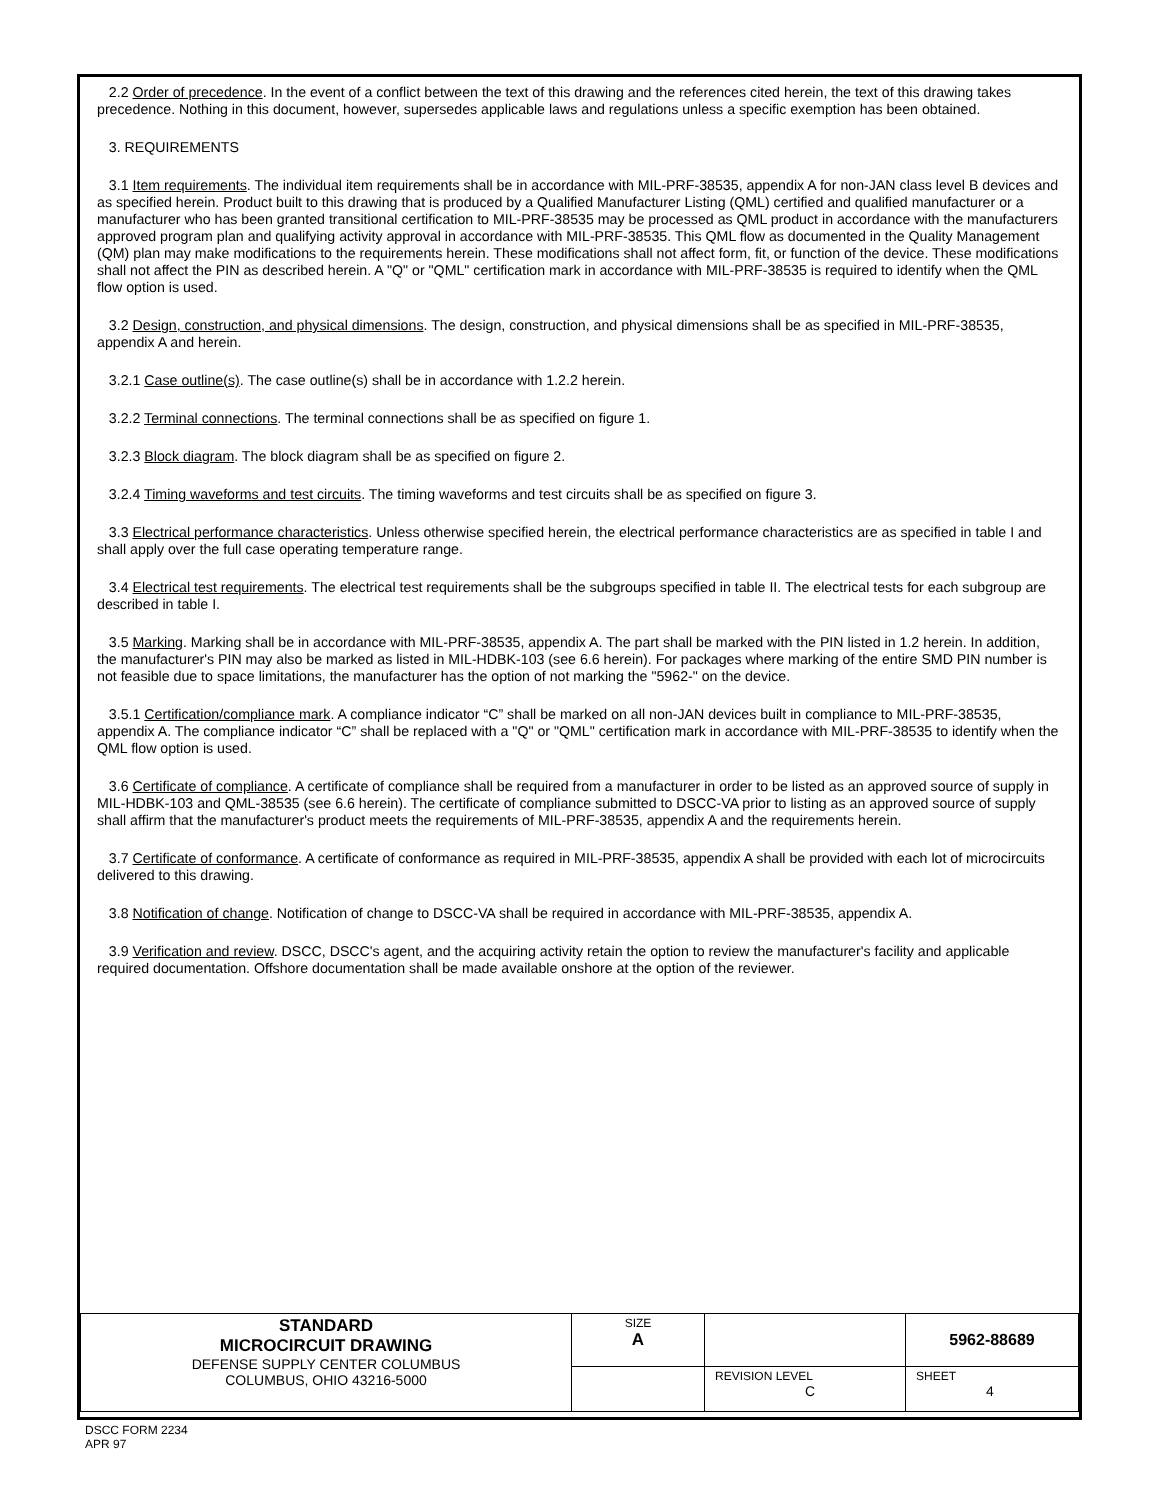2.2 Order of precedence. In the event of a conflict between the text of this drawing and the references cited herein, the text of this drawing takes precedence. Nothing in this document, however, supersedes applicable laws and regulations unless a specific exemption has been obtained.
3. REQUIREMENTS
3.1 Item requirements. The individual item requirements shall be in accordance with MIL-PRF-38535, appendix A for non-JAN class level B devices and as specified herein. Product built to this drawing that is produced by a Qualified Manufacturer Listing (QML) certified and qualified manufacturer or a manufacturer who has been granted transitional certification to MIL-PRF-38535 may be processed as QML product in accordance with the manufacturers approved program plan and qualifying activity approval in accordance with MIL-PRF-38535. This QML flow as documented in the Quality Management (QM) plan may make modifications to the requirements herein. These modifications shall not affect form, fit, or function of the device. These modifications shall not affect the PIN as described herein. A "Q" or "QML" certification mark in accordance with MIL-PRF-38535 is required to identify when the QML flow option is used.
3.2 Design, construction, and physical dimensions. The design, construction, and physical dimensions shall be as specified in MIL-PRF-38535, appendix A and herein.
3.2.1 Case outline(s). The case outline(s) shall be in accordance with 1.2.2 herein.
3.2.2 Terminal connections. The terminal connections shall be as specified on figure 1.
3.2.3 Block diagram. The block diagram shall be as specified on figure 2.
3.2.4 Timing waveforms and test circuits. The timing waveforms and test circuits shall be as specified on figure 3.
3.3 Electrical performance characteristics. Unless otherwise specified herein, the electrical performance characteristics are as specified in table I and shall apply over the full case operating temperature range.
3.4 Electrical test requirements. The electrical test requirements shall be the subgroups specified in table II. The electrical tests for each subgroup are described in table I.
3.5 Marking. Marking shall be in accordance with MIL-PRF-38535, appendix A. The part shall be marked with the PIN listed in 1.2 herein. In addition, the manufacturer's PIN may also be marked as listed in MIL-HDBK-103 (see 6.6 herein). For packages where marking of the entire SMD PIN number is not feasible due to space limitations, the manufacturer has the option of not marking the "5962-" on the device.
3.5.1 Certification/compliance mark. A compliance indicator “C” shall be marked on all non-JAN devices built in compliance to MIL-PRF-38535, appendix A. The compliance indicator “C” shall be replaced with a "Q" or "QML" certification mark in accordance with MIL-PRF-38535 to identify when the QML flow option is used.
3.6 Certificate of compliance. A certificate of compliance shall be required from a manufacturer in order to be listed as an approved source of supply in MIL-HDBK-103 and QML-38535 (see 6.6 herein). The certificate of compliance submitted to DSCC-VA prior to listing as an approved source of supply shall affirm that the manufacturer's product meets the requirements of MIL-PRF-38535, appendix A and the requirements herein.
3.7 Certificate of conformance. A certificate of conformance as required in MIL-PRF-38535, appendix A shall be provided with each lot of microcircuits delivered to this drawing.
3.8 Notification of change. Notification of change to DSCC-VA shall be required in accordance with MIL-PRF-38535, appendix A.
3.9 Verification and review. DSCC, DSCC's agent, and the acquiring activity retain the option to review the manufacturer's facility and applicable required documentation. Offshore documentation shall be made available onshore at the option of the reviewer.
| STANDARD MICROCIRCUIT DRAWING DEFENSE SUPPLY CENTER COLUMBUS COLUMBUS, OHIO 43216-5000 | SIZE A | | 5962-88689 |
| | | REVISION LEVEL C | SHEET 4 |
DSCC FORM 2234
APR 97